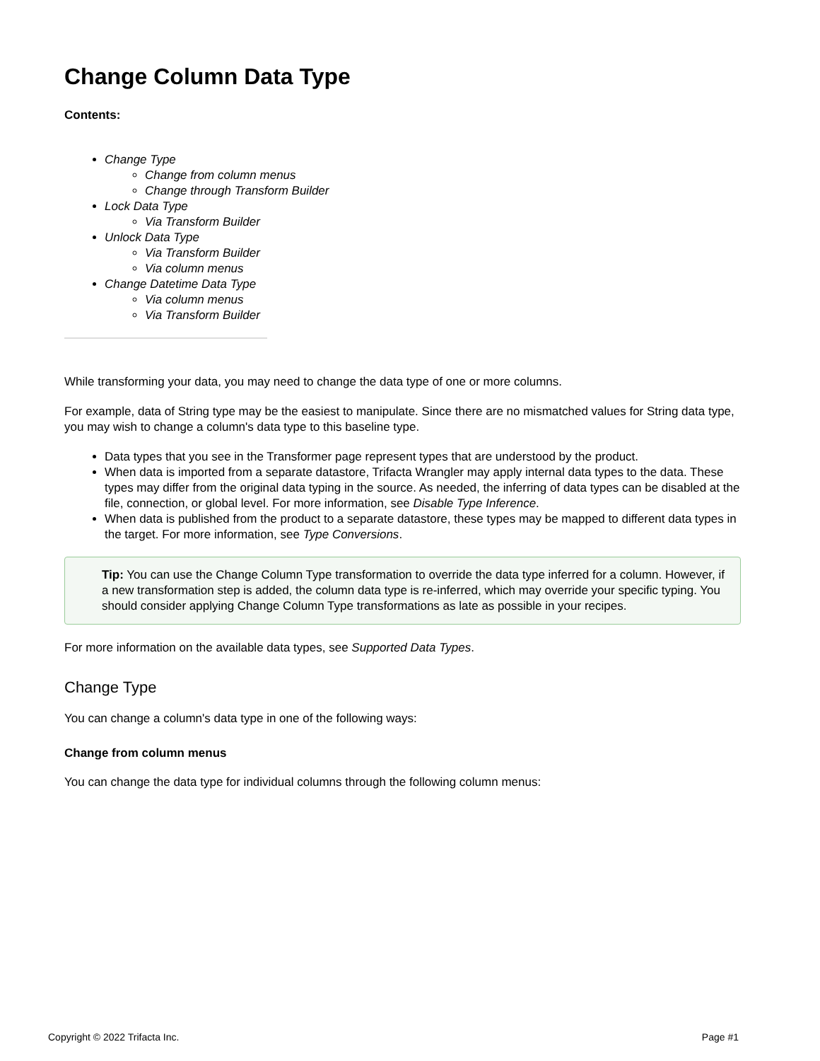Change Column Data Type
Contents:
Change Type
Change from column menus
Change through Transform Builder
Lock Data Type
Via Transform Builder
Unlock Data Type
Via Transform Builder
Via column menus
Change Datetime Data Type
Via column menus
Via Transform Builder
While transforming your data, you may need to change the data type of one or more columns.
For example, data of String type may be the easiest to manipulate. Since there are no mismatched values for String data type, you may wish to change a column's data type to this baseline type.
Data types that you see in the Transformer page represent types that are understood by the product.
When data is imported from a separate datastore, Trifacta Wrangler may apply internal data types to the data. These types may differ from the original data typing in the source. As needed, the inferring of data types can be disabled at the file, connection, or global level. For more information, see Disable Type Inference.
When data is published from the product to a separate datastore, these types may be mapped to different data types in the target. For more information, see Type Conversions.
Tip: You can use the Change Column Type transformation to override the data type inferred for a column. However, if a new transformation step is added, the column data type is re-inferred, which may override your specific typing. You should consider applying Change Column Type transformations as late as possible in your recipes.
For more information on the available data types, see Supported Data Types.
Change Type
You can change a column's data type in one of the following ways:
Change from column menus
You can change the data type for individual columns through the following column menus:
Copyright © 2022 Trifacta Inc. Page #1